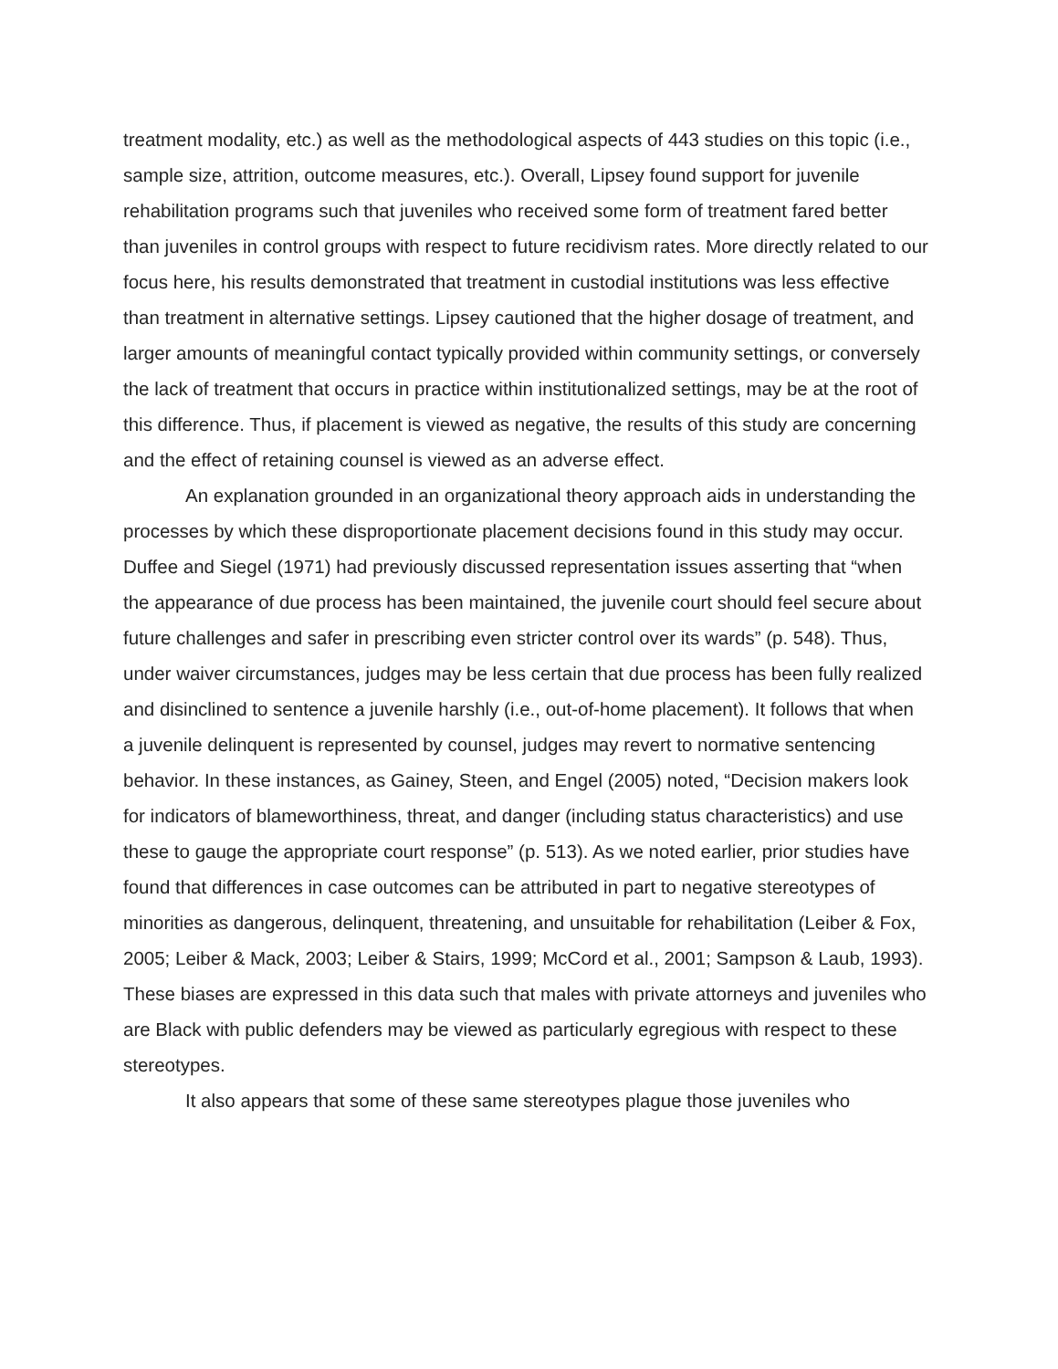treatment modality, etc.) as well as the methodological aspects of 443 studies on this topic (i.e., sample size, attrition, outcome measures, etc.). Overall, Lipsey found support for juvenile rehabilitation programs such that juveniles who received some form of treatment fared better than juveniles in control groups with respect to future recidivism rates. More directly related to our focus here, his results demonstrated that treatment in custodial institutions was less effective than treatment in alternative settings. Lipsey cautioned that the higher dosage of treatment, and larger amounts of meaningful contact typically provided within community settings, or conversely the lack of treatment that occurs in practice within institutionalized settings, may be at the root of this difference. Thus, if placement is viewed as negative, the results of this study are concerning and the effect of retaining counsel is viewed as an adverse effect.
An explanation grounded in an organizational theory approach aids in understanding the processes by which these disproportionate placement decisions found in this study may occur. Duffee and Siegel (1971) had previously discussed representation issues asserting that “when the appearance of due process has been maintained, the juvenile court should feel secure about future challenges and safer in prescribing even stricter control over its wards” (p. 548). Thus, under waiver circumstances, judges may be less certain that due process has been fully realized and disinclined to sentence a juvenile harshly (i.e., out-of-home placement). It follows that when a juvenile delinquent is represented by counsel, judges may revert to normative sentencing behavior. In these instances, as Gainey, Steen, and Engel (2005) noted, “Decision makers look for indicators of blameworthiness, threat, and danger (including status characteristics) and use these to gauge the appropriate court response” (p. 513). As we noted earlier, prior studies have found that differences in case outcomes can be attributed in part to negative stereotypes of minorities as dangerous, delinquent, threatening, and unsuitable for rehabilitation (Leiber & Fox, 2005; Leiber & Mack, 2003; Leiber & Stairs, 1999; McCord et al., 2001; Sampson & Laub, 1993). These biases are expressed in this data such that males with private attorneys and juveniles who are Black with public defenders may be viewed as particularly egregious with respect to these stereotypes.
It also appears that some of these same stereotypes plague those juveniles who